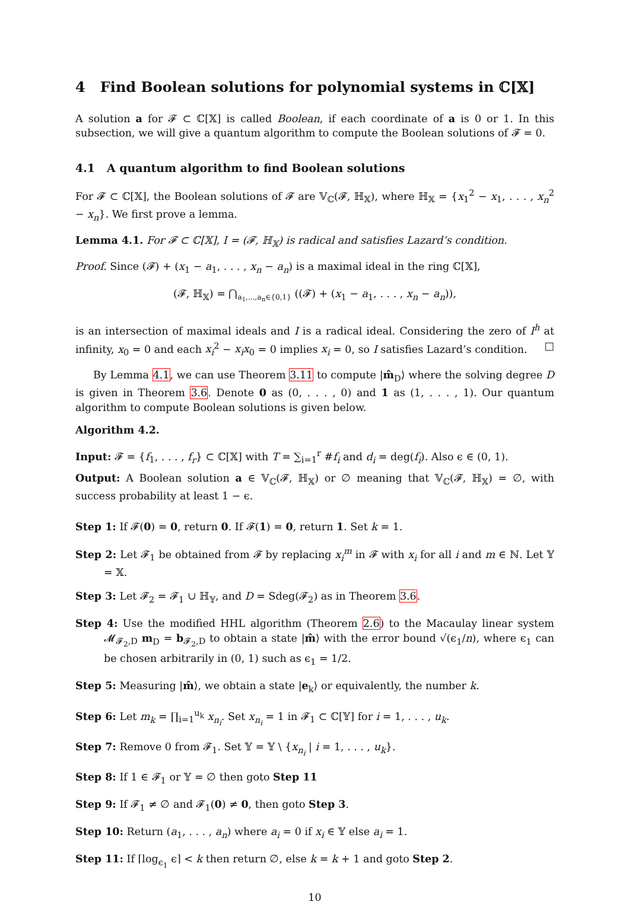4 Find Boolean solutions for polynomial systems in ℂ[𝕏]
A solution a for 𝓕 ⊂ ℂ[𝕏] is called Boolean, if each coordinate of a is 0 or 1. In this subsection, we will give a quantum algorithm to compute the Boolean solutions of 𝓕 = 0.
4.1 A quantum algorithm to find Boolean solutions
For 𝓕 ⊂ ℂ[𝕏], the Boolean solutions of 𝓕 are 𝕍<sub>ℂ</sub>(𝓕, ℍ<sub>𝕏</sub>), where ℍ<sub>𝕏</sub> = {x<sub>1</sub><sup>2</sup> − x<sub>1</sub>, . . . , x<sub>n</sub><sup>2</sup> − x<sub>n</sub>}. We first prove a lemma.
Lemma 4.1. For 𝓕 ⊂ ℂ[𝕏], I = (𝓕, ℍ<sub>𝕏</sub>) is radical and satisfies Lazard’s condition.
Proof. Since (𝓕) + (x<sub>1</sub> − a<sub>1</sub>, . . . , x<sub>n</sub> − a<sub>n</sub>) is a maximal ideal in the ring ℂ[𝕏],
(𝓕, ℍ<sub>𝕏</sub>) = ⋂<sub>a<sub>1</sub>,...,a<sub>n</sub>∈{0,1}</sub> ((𝓕) + (x<sub>1</sub> − a<sub>1</sub>, . . . , x<sub>n</sub> − a<sub>n</sub>)),
is an intersection of maximal ideals and I is a radical ideal. Considering the zero of I<sup>h</sup> at infinity, x<sub>0</sub> = 0 and each x<sub>i</sub><sup>2</sup> − x<sub>i</sub>x<sub>0</sub> = 0 implies x<sub>i</sub> = 0, so I satisfies Lazard’s condition. □
By Lemma 4.1, we can use Theorem 3.11 to compute |m̂<sub>D</sub>⟩ where the solving degree D is given in Theorem 3.6. Denote 0 as (0, . . . , 0) and 1 as (1, . . . , 1). Our quantum algorithm to compute Boolean solutions is given below.
Algorithm 4.2.
Input: 𝓕 = {f<sub>1</sub>, . . . , f<sub>r</sub>} ⊂ ℂ[𝕏] with T = ∑<sub>i=1</sub><sup>r</sup> #f<sub>i</sub> and d<sub>i</sub> = deg(f<sub>i</sub>). Also ϵ ∈ (0, 1).
Output: A Boolean solution a ∈ 𝕍<sub>ℂ</sub>(𝓕, ℍ<sub>𝕏</sub>) or ∅ meaning that 𝕍<sub>ℂ</sub>(𝓕, ℍ<sub>𝕏</sub>) = ∅, with success probability at least 1 − ϵ.
Step 1: If 𝓕(0) = 0, return 0. If 𝓕(1) = 0, return 1. Set k = 1.
Step 2: Let 𝓕<sub>1</sub> be obtained from 𝓕 by replacing x<sub>i</sub><sup>m</sup> in 𝓕 with x<sub>i</sub> for all i and m ∈ ℕ. Let 𝕐 = 𝕏.
Step 3: Let 𝓕<sub>2</sub> = 𝓕<sub>1</sub> ∪ ℍ<sub>𝕐</sub>, and D = Sdeg(𝓕<sub>2</sub>) as in Theorem 3.6.
Step 4: Use the modified HHL algorithm (Theorem 2.6) to the Macaulay linear system 𝓜<sub>𝓕<sub>2</sub>,D</sub> m<sub>D</sub> = b<sub>𝓕<sub>2</sub>,D</sub> to obtain a state |m̂⟩ with the error bound √(ϵ<sub>1</sub>/n), where ϵ<sub>1</sub> can be chosen arbitrarily in (0, 1) such as ϵ<sub>1</sub> = 1/2.
Step 5: Measuring |m̂⟩, we obtain a state |e<sub>k</sub>⟩ or equivalently, the number k.
Step 6: Let m<sub>k</sub> = ∏<sub>i=1</sub><sup>u<sub>k</sub></sup> x<sub>n<sub>i</sub></sub>. Set x<sub>n<sub>i</sub></sub> = 1 in 𝓕<sub>1</sub> ⊂ ℂ[𝕐] for i = 1, . . . , u<sub>k</sub>.
Step 7: Remove 0 from 𝓕<sub>1</sub>. Set 𝕐 = 𝕐 \ {x<sub>n<sub>i</sub></sub> | i = 1, . . . , u<sub>k</sub>}.
Step 8: If 1 ∈ 𝓕<sub>1</sub> or 𝕐 = ∅ then goto Step 11
Step 9: If 𝓕<sub>1</sub> ≠ ∅ and 𝓕<sub>1</sub>(0) ≠ 0, then goto Step 3.
Step 10: Return (a<sub>1</sub>, . . . , a<sub>n</sub>) where a<sub>i</sub> = 0 if x<sub>i</sub> ∈ 𝕐 else a<sub>i</sub> = 1.
Step 11: If ⌈log<sub>ϵ<sub>1</sub></sub> ϵ⌉ < k then return ∅, else k = k + 1 and goto Step 2.
10